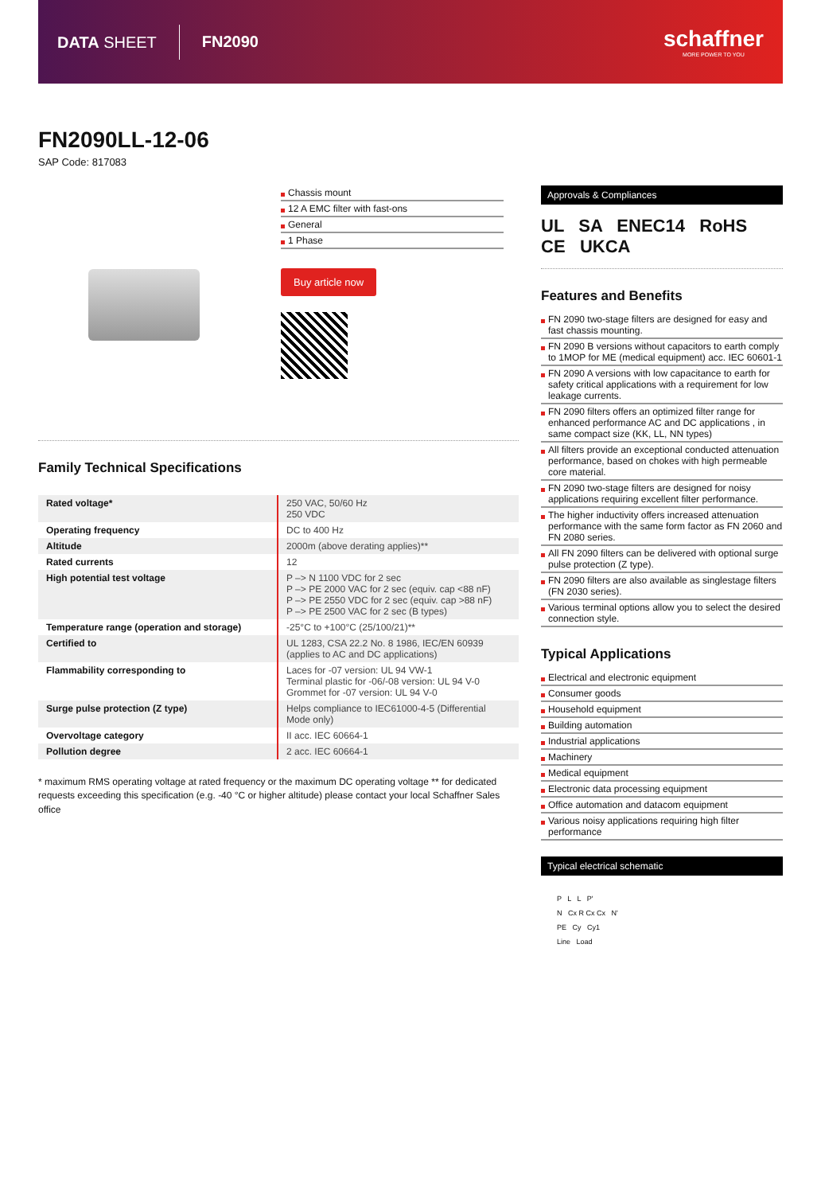DATA SHEET
FN2090
schaffner
MORE POWER TO YOU
FN2090LL-12-06
SAP Code: 817083
Chassis mount
12 A EMC filter with fast-ons
General
1 Phase
Buy article now
Family Technical Specifications
| Rated voltage* | 250 VAC, 50/60 Hz 250 VDC |
| Operating frequency | DC to 400 Hz |
| Altitude | 2000m (above derating applies)** |
| Rated currents | 12 |
| High potential test voltage | P –> N 1100 VDC for 2 sec P –> PE 2000 VAC for 2 sec (equiv. cap <88 nF) P –> PE 2550 VDC for 2 sec (equiv. cap >88 nF) P –> PE 2500 VAC for 2 sec (B types) |
| Temperature range (operation and storage) | -25°C to +100°C (25/100/21)** |
| Certified to | UL 1283, CSA 22.2 No. 8 1986, IEC/EN 60939 (applies to AC and DC applications) |
| Flammability corresponding to | Laces for -07 version: UL 94 VW-1 Terminal plastic for -06/-08 version: UL 94 V-0 Grommet for -07 version: UL 94 V-0 |
| Surge pulse protection (Z type) | Helps compliance to IEC61000-4-5 (Differential Mode only) |
| Overvoltage category | II acc. IEC 60664-1 |
| Pollution degree | 2 acc. IEC 60664-1 |
* maximum RMS operating voltage at rated frequency or the maximum DC operating voltage ** for dedicated requests exceeding this specification (e.g. -40 °C or higher altitude) please contact your local Schaffner Sales office
Approvals & Compliances
UL SA ENEC14 RoHS
CE UKCA
Features and Benefits
FN 2090 two-stage filters are designed for easy and fast chassis mounting.
FN 2090 B versions without capacitors to earth comply to 1MOP for ME (medical equipment) acc. IEC 60601-1
FN 2090 A versions with low capacitance to earth for safety critical applications with a requirement for low leakage currents.
FN 2090 filters offers an optimized filter range for enhanced performance AC and DC applications , in same compact size (KK, LL, NN types)
All filters provide an exceptional conducted attenuation performance, based on chokes with high permeable core material.
FN 2090 two-stage filters are designed for noisy applications requiring excellent filter performance.
The higher inductivity offers increased attenuation performance with the same form factor as FN 2060 and FN 2080 series.
All FN 2090 filters can be delivered with optional surge pulse protection (Z type).
FN 2090 filters are also available as singlestage filters (FN 2030 series).
Various terminal options allow you to select the desired connection style.
Typical Applications
Electrical and electronic equipment
Consumer goods
Household equipment
Building automation
Industrial applications
Machinery
Medical equipment
Electronic data processing equipment
Office automation and datacom equipment
Various noisy applications requiring high filter performance
Typical electrical schematic
P L L P'
N Cx R Cx Cx N'
PE Cy Cy1
Line Load